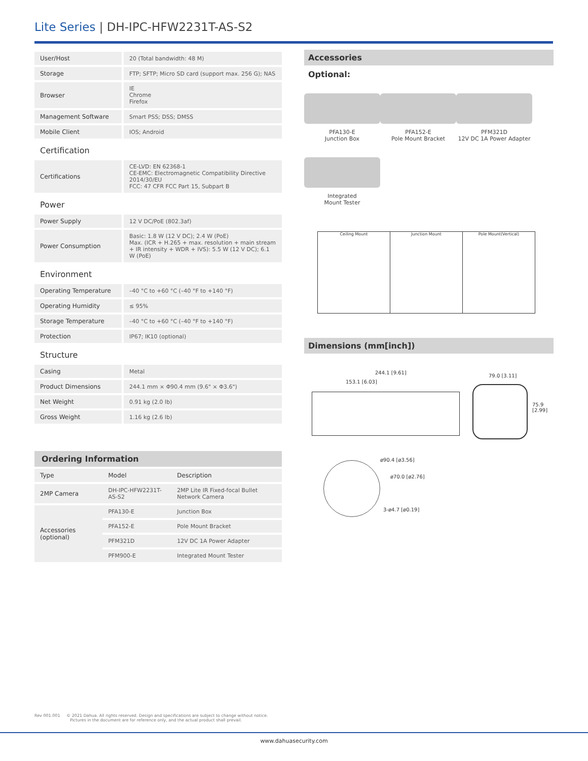Lite Series | DH-IPC-HFW2231T-AS-S2
| User/Host | 20 (Total bandwidth: 48 M) |
| Storage | FTP; SFTP; Micro SD card (support max. 256 G); NAS |
| Browser | IE Chrome Firefox |
| Management Software | Smart PSS; DSS; DMSS |
| Mobile Client | IOS; Android |
Certification
| Certifications | CE-LVD: EN 62368-1 CE-EMC: Electromagnetic Compatibility Directive 2014/30/EU FCC: 47 CFR FCC Part 15, Subpart B |
Power
| Power Supply | 12 V DC/PoE (802.3af) |
| Power Consumption | Basic: 1.8 W (12 V DC); 2.4 W (PoE) Max. (ICR + H.265 + max. resolution + main stream + IR intensity + WDR + IVS): 5.5 W (12 V DC); 6.1 W (PoE) |
Environment
| Operating Temperature | –40 °C to +60 °C (–40 °F to +140 °F) |
| Operating Humidity | ≤ 95% |
| Storage Temperature | –40 °C to +60 °C (–40 °F to +140 °F) |
| Protection | IP67; IK10 (optional) |
Structure
| Casing | Metal |
| Product Dimensions | 244.1 mm × Φ90.4 mm (9.6" × Φ3.6") |
| Net Weight | 0.91 kg (2.0 lb) |
| Gross Weight | 1.16 kg (2.6 lb) |
Ordering Information
| Type | Model | Description |
| 2MP Camera | DH-IPC-HFW2231T-AS-S2 | 2MP Lite IR Fixed-focal Bullet Network Camera |
| Accessories (optional) | PFA130-E | Junction Box |
| | PFA152-E | Pole Mount Bracket |
| | PFM321D | 12V DC 1A Power Adapter |
| | PFM900-E | Integrated Mount Tester |
Accessories
Optional:
PFA130-E
Junction Box
PFA152-E
Pole Mount Bracket
PFM321D
12V DC 1A Power Adapter
Integrated
Mount Tester
Ceiling Mount Junction Mount Pole Mount(Vertical)
Dimensions (mm[inch])
244.1 [9.61]
153.1 [6.03]
79.0 [3.11]
75.9 [2.99]
ø90.4 [ø3.56]
ø70.0 [ø2.76]
3-ø4.7 [ø0.19]
Rev 001.001 © 2021 Dahua. All rights reserved. Design and specifications are subject to change without notice.
Pictures in the document are for reference only, and the actual product shall prevail.
www.dahuasecurity.com